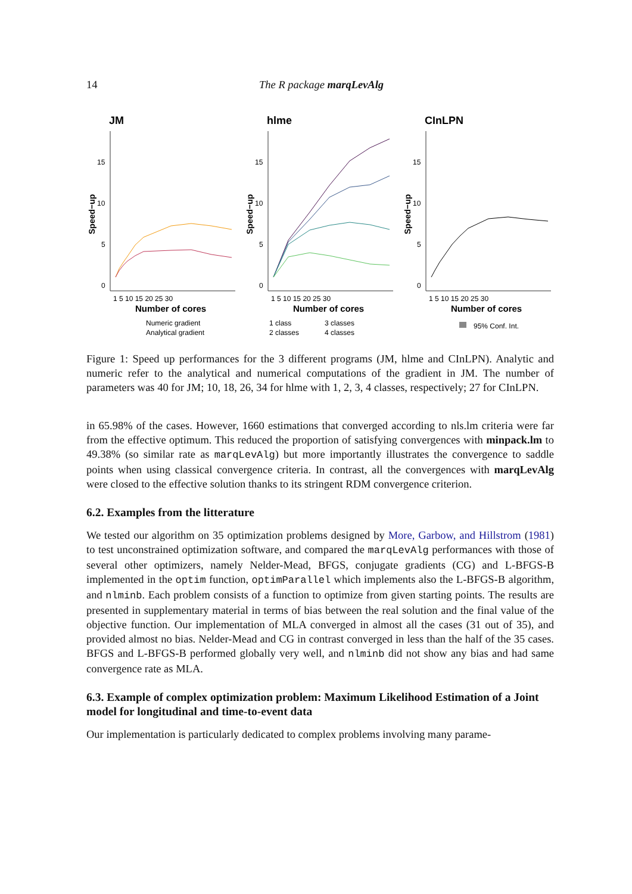14 The R package marqLevAlg
JM
15
10
5
0
Speed−up
1 5 10 15 20 25 30
Number of cores
Numeric gradient
Analytical gradient
hlme
15
10
5
0
Speed−up
1 5 10 15 20 25 30
Number of cores
1 class
3 classes
2 classes
4 classes
CInLPN
15
10
5
0
Speed−up
1 5 10 15 20 25 30
Number of cores
95% Conf. Int.
Figure 1: Speed up performances for the 3 different programs (JM, hlme and CInLPN). Analytic and numeric refer to the analytical and numerical computations of the gradient in JM. The number of parameters was 40 for JM; 10, 18, 26, 34 for hlme with 1, 2, 3, 4 classes, respectively; 27 for CInLPN.
in 65.98% of the cases. However, 1660 estimations that converged according to nls.lm criteria were far from the effective optimum. This reduced the proportion of satisfying convergences with minpack.lm to 49.38% (so similar rate as marqLevAlg) but more importantly illustrates the convergence to saddle points when using classical convergence criteria. In contrast, all the convergences with marqLevAlg were closed to the effective solution thanks to its stringent RDM convergence criterion.
6.2. Examples from the litterature
We tested our algorithm on 35 optimization problems designed by More, Garbow, and Hillstrom (1981) to test unconstrained optimization software, and compared the marqLevAlg performances with those of several other optimizers, namely Nelder-Mead, BFGS, conjugate gradients (CG) and L-BFGS-B implemented in the optim function, optimParallel which implements also the L-BFGS-B algorithm, and nlminb. Each problem consists of a function to optimize from given starting points. The results are presented in supplementary material in terms of bias between the real solution and the final value of the objective function. Our implementation of MLA converged in almost all the cases (31 out of 35), and provided almost no bias. Nelder-Mead and CG in contrast converged in less than the half of the 35 cases. BFGS and L-BFGS-B performed globally very well, and nlminb did not show any bias and had same convergence rate as MLA.
6.3. Example of complex optimization problem: Maximum Likelihood Estimation of a Joint model for longitudinal and time-to-event data
Our implementation is particularly dedicated to complex problems involving many parame-